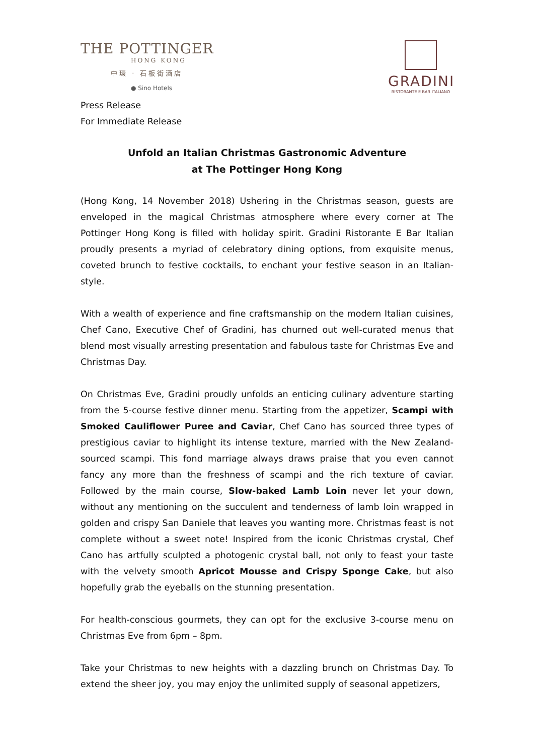THE POTTINGER
HONG KONG
中環 · 石板街酒店
● Sino Hotels
GRADINI
RISTORANTE E BAR ITALIANO
Press Release
For Immediate Release
Unfold an Italian Christmas Gastronomic Adventure
at The Pottinger Hong Kong
(Hong Kong, 14 November 2018) Ushering in the Christmas season, guests are enveloped in the magical Christmas atmosphere where every corner at The Pottinger Hong Kong is filled with holiday spirit. Gradini Ristorante E Bar Italian proudly presents a myriad of celebratory dining options, from exquisite menus, coveted brunch to festive cocktails, to enchant your festive season in an Italian-style.
With a wealth of experience and fine craftsmanship on the modern Italian cuisines, Chef Cano, Executive Chef of Gradini, has churned out well-curated menus that blend most visually arresting presentation and fabulous taste for Christmas Eve and Christmas Day.
On Christmas Eve, Gradini proudly unfolds an enticing culinary adventure starting from the 5-course festive dinner menu. Starting from the appetizer, Scampi with Smoked Cauliflower Puree and Caviar, Chef Cano has sourced three types of prestigious caviar to highlight its intense texture, married with the New Zealand-sourced scampi. This fond marriage always draws praise that you even cannot fancy any more than the freshness of scampi and the rich texture of caviar. Followed by the main course, Slow-baked Lamb Loin never let your down, without any mentioning on the succulent and tenderness of lamb loin wrapped in golden and crispy San Daniele that leaves you wanting more. Christmas feast is not complete without a sweet note! Inspired from the iconic Christmas crystal, Chef Cano has artfully sculpted a photogenic crystal ball, not only to feast your taste with the velvety smooth Apricot Mousse and Crispy Sponge Cake, but also hopefully grab the eyeballs on the stunning presentation.
For health-conscious gourmets, they can opt for the exclusive 3-course menu on Christmas Eve from 6pm – 8pm.
Take your Christmas to new heights with a dazzling brunch on Christmas Day. To extend the sheer joy, you may enjoy the unlimited supply of seasonal appetizers,